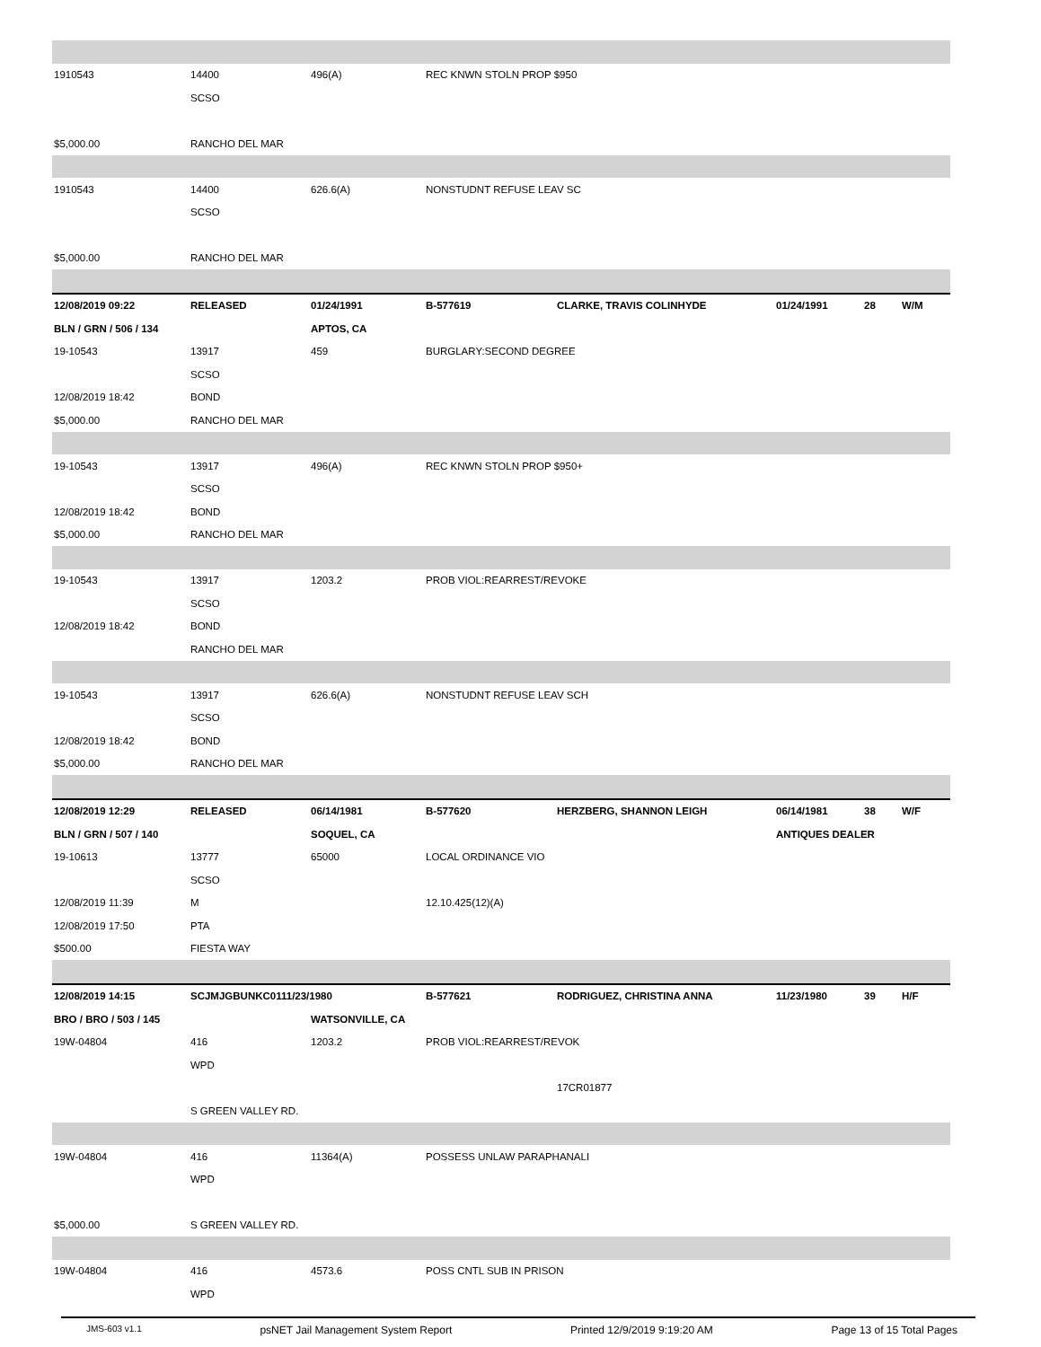| 1910543 | 14400 | 496(A) | REC KNWN STOLN PROP $950 | | | | |
| | SCSO | | | | | | |
| $5,000.00 | RANCHO DEL MAR | | | | | | |
| 1910543 | 14400 | 626.6(A) | NONSTUDNT REFUSE LEAV SC | | | | |
| | SCSO | | | | | | |
| $5,000.00 | RANCHO DEL MAR | | | | | | |
| 12/08/2019 09:22 | RELEASED | 01/24/1991 | B-577619 | CLARKE, TRAVIS COLINHYDE | 01/24/1991 | 28 | W/M |
| BLN / GRN / 506 / 134 | | APTOS, CA | | | | | |
| 19-10543 | 13917 | 459 | BURGLARY:SECOND DEGREE | | | | |
| | SCSO | | | | | | |
| 12/08/2019 18:42 | BOND | | | | | | |
| $5,000.00 | RANCHO DEL MAR | | | | | | |
| 19-10543 | 13917 | 496(A) | REC KNWN STOLN PROP $950+ | | | | |
| | SCSO | | | | | | |
| 12/08/2019 18:42 | BOND | | | | | | |
| $5,000.00 | RANCHO DEL MAR | | | | | | |
| 19-10543 | 13917 | 1203.2 | PROB VIOL:REARREST/REVOKE | | | | |
| | SCSO | | | | | | |
| 12/08/2019 18:42 | BOND | | | | | | |
| | RANCHO DEL MAR | | | | | | |
| 19-10543 | 13917 | 626.6(A) | NONSTUDNT REFUSE LEAV SCH | | | | |
| | SCSO | | | | | | |
| 12/08/2019 18:42 | BOND | | | | | | |
| $5,000.00 | RANCHO DEL MAR | | | | | | |
| 12/08/2019 12:29 | RELEASED | 06/14/1981 | B-577620 | HERZBERG, SHANNON LEIGH | 06/14/1981 | 38 | W/F |
| BLN / GRN / 507 / 140 | | SOQUEL, CA | | | ANTIQUES DEALER | | |
| 19-10613 | 13777 | 65000 | LOCAL ORDINANCE VIO | | | | |
| | SCSO | | | | | | |
| 12/08/2019 11:39 | M | | 12.10.425(12)(A) | | | | |
| 12/08/2019 17:50 | PTA | | | | | | |
| $500.00 | FIESTA WAY | | | | | | |
| 12/08/2019 14:15 | SCJMJGBUNKC0111/23/1980 | | B-577621 | RODRIGUEZ, CHRISTINA ANNA | 11/23/1980 | 39 | H/F |
| BRO / BRO / 503 / 145 | | WATSONVILLE, CA | | | | | |
| 19W-04804 | 416 | 1203.2 | PROB VIOL:REARREST/REVOK | | | | |
| | WPD | | | | | | |
| | | | | 17CR01877 | | | |
| | S GREEN VALLEY RD. | | | | | | |
| 19W-04804 | 416 | 11364(A) | POSSESS UNLAW PARAPHANALI | | | | |
| | WPD | | | | | | |
| $5,000.00 | S GREEN VALLEY RD. | | | | | | |
| 19W-04804 | 416 | 4573.6 | POSS CNTL SUB IN PRISON | | | | |
| | WPD | | | | | | |
JMS-603 v1.1 psNET Jail Management System Report Printed 12/9/2019 9:19:20 AM Page 13 of 15 Total Pages